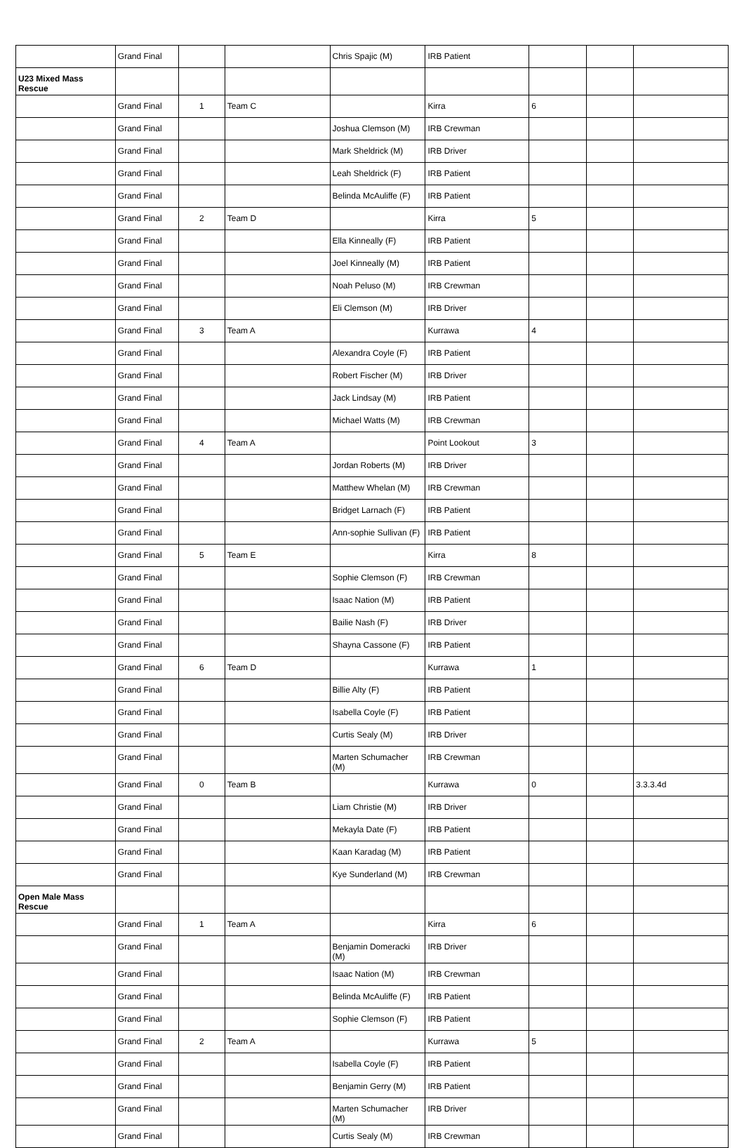| | Grand Final | | | Chris Spajic (M) | IRB Patient | | | |
| U23 Mixed Mass Rescue | | | | | | | | |
| | Grand Final | 1 | Team C | | Kirra | 6 | | |
| | Grand Final | | | Joshua Clemson (M) | IRB Crewman | | | |
| | Grand Final | | | Mark Sheldrick (M) | IRB Driver | | | |
| | Grand Final | | | Leah Sheldrick (F) | IRB Patient | | | |
| | Grand Final | | | Belinda McAuliffe (F) | IRB Patient | | | |
| | Grand Final | 2 | Team D | | Kirra | 5 | | |
| | Grand Final | | | Ella Kinneally (F) | IRB Patient | | | |
| | Grand Final | | | Joel Kinneally (M) | IRB Patient | | | |
| | Grand Final | | | Noah Peluso (M) | IRB Crewman | | | |
| | Grand Final | | | Eli Clemson (M) | IRB Driver | | | |
| | Grand Final | 3 | Team A | | Kurrawa | 4 | | |
| | Grand Final | | | Alexandra Coyle (F) | IRB Patient | | | |
| | Grand Final | | | Robert Fischer (M) | IRB Driver | | | |
| | Grand Final | | | Jack Lindsay (M) | IRB Patient | | | |
| | Grand Final | | | Michael Watts (M) | IRB Crewman | | | |
| | Grand Final | 4 | Team A | | Point Lookout | 3 | | |
| | Grand Final | | | Jordan Roberts (M) | IRB Driver | | | |
| | Grand Final | | | Matthew Whelan (M) | IRB Crewman | | | |
| | Grand Final | | | Bridget Larnach (F) | IRB Patient | | | |
| | Grand Final | | | Ann-sophie Sullivan (F) | IRB Patient | | | |
| | Grand Final | 5 | Team E | | Kirra | 8 | | |
| | Grand Final | | | Sophie Clemson (F) | IRB Crewman | | | |
| | Grand Final | | | Isaac Nation (M) | IRB Patient | | | |
| | Grand Final | | | Bailie Nash (F) | IRB Driver | | | |
| | Grand Final | | | Shayna Cassone (F) | IRB Patient | | | |
| | Grand Final | 6 | Team D | | Kurrawa | 1 | | |
| | Grand Final | | | Billie Alty (F) | IRB Patient | | | |
| | Grand Final | | | Isabella Coyle (F) | IRB Patient | | | |
| | Grand Final | | | Curtis Sealy (M) | IRB Driver | | | |
| | Grand Final | | | Marten Schumacher (M) | IRB Crewman | | | |
| | Grand Final | 0 | Team B | | Kurrawa | 0 | | 3.3.3.4d |
| | Grand Final | | | Liam Christie (M) | IRB Driver | | | |
| | Grand Final | | | Mekayla Date (F) | IRB Patient | | | |
| | Grand Final | | | Kaan Karadag (M) | IRB Patient | | | |
| | Grand Final | | | Kye Sunderland (M) | IRB Crewman | | | |
| Open Male Mass Rescue | | | | | | | | |
| | Grand Final | 1 | Team A | | Kirra | 6 | | |
| | Grand Final | | | Benjamin Domeracki (M) | IRB Driver | | | |
| | Grand Final | | | Isaac Nation (M) | IRB Crewman | | | |
| | Grand Final | | | Belinda McAuliffe (F) | IRB Patient | | | |
| | Grand Final | | | Sophie Clemson (F) | IRB Patient | | | |
| | Grand Final | 2 | Team A | | Kurrawa | 5 | | |
| | Grand Final | | | Isabella Coyle (F) | IRB Patient | | | |
| | Grand Final | | | Benjamin Gerry (M) | IRB Patient | | | |
| | Grand Final | | | Marten Schumacher (M) | IRB Driver | | | |
| | Grand Final | | | Curtis Sealy (M) | IRB Crewman | | | |